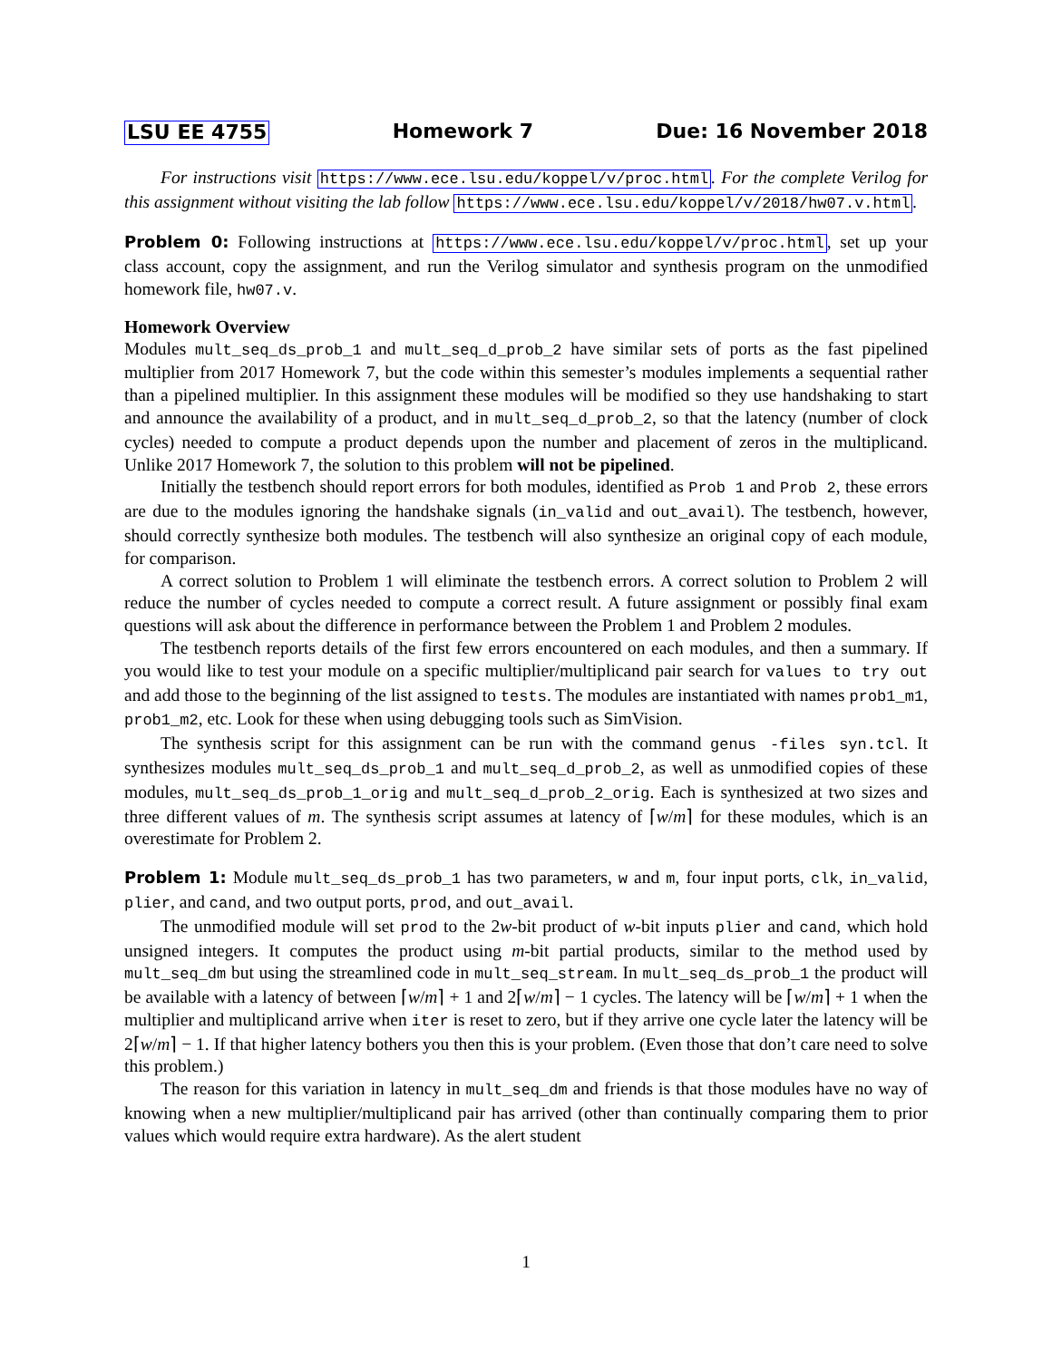LSU EE 4755 Homework 7 Due: 16 November 2018
For instructions visit https://www.ece.lsu.edu/koppel/v/proc.html. For the complete Verilog for this assignment without visiting the lab follow https://www.ece.lsu.edu/koppel/v/2018/hw07.v.html.
Problem 0: Following instructions at https://www.ece.lsu.edu/koppel/v/proc.html, set up your class account, copy the assignment, and run the Verilog simulator and synthesis program on the unmodified homework file, hw07.v.
Homework Overview
Modules mult_seq_ds_prob_1 and mult_seq_d_prob_2 have similar sets of ports as the fast pipelined multiplier from 2017 Homework 7, but the code within this semester’s modules implements a sequential rather than a pipelined multiplier. In this assignment these modules will be modified so they use handshaking to start and announce the availability of a product, and in mult_seq_d_prob_2, so that the latency (number of clock cycles) needed to compute a product depends upon the number and placement of zeros in the multiplicand. Unlike 2017 Homework 7, the solution to this problem will not be pipelined.
Initially the testbench should report errors for both modules, identified as Prob 1 and Prob 2, these errors are due to the modules ignoring the handshake signals (in_valid and out_avail). The testbench, however, should correctly synthesize both modules. The testbench will also synthesize an original copy of each module, for comparison.
A correct solution to Problem 1 will eliminate the testbench errors. A correct solution to Problem 2 will reduce the number of cycles needed to compute a correct result. A future assignment or possibly final exam questions will ask about the difference in performance between the Problem 1 and Problem 2 modules.
The testbench reports details of the first few errors encountered on each modules, and then a summary. If you would like to test your module on a specific multiplier/multiplicand pair search for values to try out and add those to the beginning of the list assigned to tests. The modules are instantiated with names prob1_m1, prob1_m2, etc. Look for these when using debugging tools such as SimVision.
The synthesis script for this assignment can be run with the command genus -files syn.tcl. It synthesizes modules mult_seq_ds_prob_1 and mult_seq_d_prob_2, as well as unmodified copies of these modules, mult_seq_ds_prob_1_orig and mult_seq_d_prob_2_orig. Each is synthesized at two sizes and three different values of m. The synthesis script assumes at latency of ⌈w/m⌉ for these modules, which is an overestimate for Problem 2.
Problem 1: Module mult_seq_ds_prob_1 has two parameters, w and m, four input ports, clk, in_valid, plier, and cand, and two output ports, prod, and out_avail.
The unmodified module will set prod to the 2w-bit product of w-bit inputs plier and cand, which hold unsigned integers. It computes the product using m-bit partial products, similar to the method used by mult_seq_dm but using the streamlined code in mult_seq_stream. In mult_seq_ds_prob_1 the product will be available with a latency of between ⌈w/m⌉ + 1 and 2⌈w/m⌉ − 1 cycles. The latency will be ⌈w/m⌉ + 1 when the multiplier and multiplicand arrive when iter is reset to zero, but if they arrive one cycle later the latency will be 2⌈w/m⌉ − 1. If that higher latency bothers you then this is your problem. (Even those that don’t care need to solve this problem.)
The reason for this variation in latency in mult_seq_dm and friends is that those modules have no way of knowing when a new multiplier/multiplicand pair has arrived (other than continually comparing them to prior values which would require extra hardware). As the alert student
1